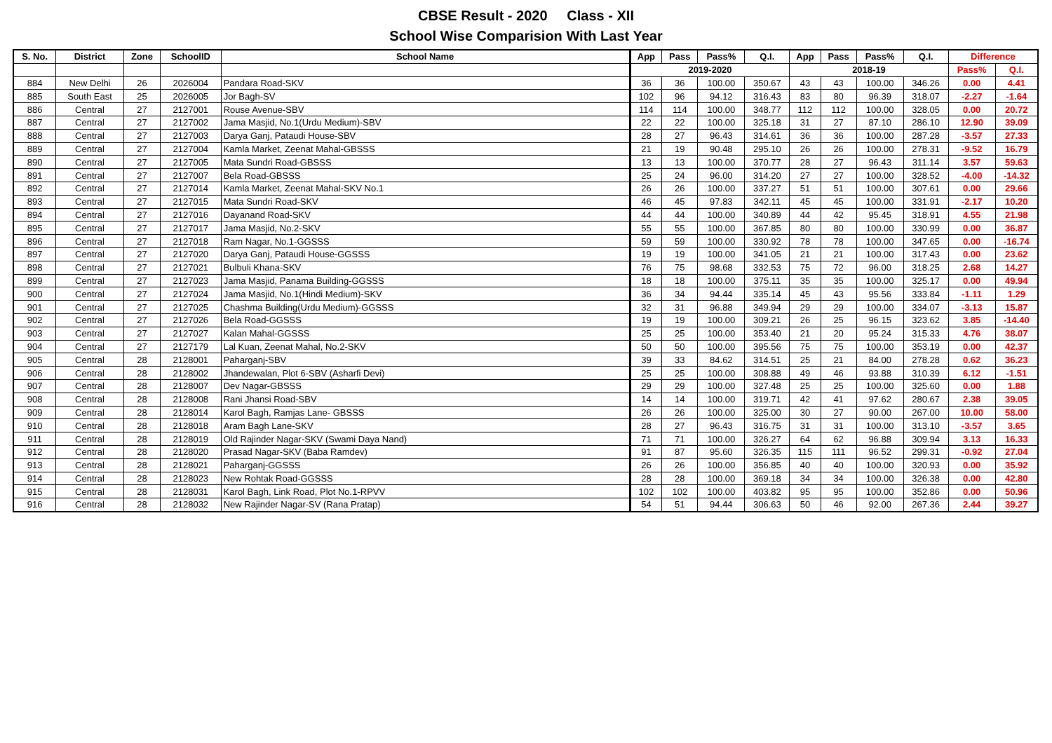CBSE Result - 2020 Class - XII
School Wise Comparision With Last Year
| S. No. | District | Zone | SchoolID | School Name | App | Pass | Pass% | Q.I. | App | Pass | Pass% | Q.I. | Difference | |
| --- | --- | --- | --- | --- | --- | --- | --- | --- | --- | --- | --- | --- | --- | --- |
| | | | | | 2019-2020 | | | | 2018-19 | | | | Pass% | Q.I. |
| 884 | New Delhi | 26 | 2026004 | Pandara Road-SKV | 36 | 36 | 100.00 | 350.67 | 43 | 43 | 100.00 | 346.26 | 0.00 | 4.41 |
| 885 | South East | 25 | 2026005 | Jor Bagh-SV | 102 | 96 | 94.12 | 316.43 | 83 | 80 | 96.39 | 318.07 | -2.27 | -1.64 |
| 886 | Central | 27 | 2127001 | Rouse Avenue-SBV | 114 | 114 | 100.00 | 348.77 | 112 | 112 | 100.00 | 328.05 | 0.00 | 20.72 |
| 887 | Central | 27 | 2127002 | Jama Masjid, No.1(Urdu Medium)-SBV | 22 | 22 | 100.00 | 325.18 | 31 | 27 | 87.10 | 286.10 | 12.90 | 39.09 |
| 888 | Central | 27 | 2127003 | Darya Ganj, Pataudi House-SBV | 28 | 27 | 96.43 | 314.61 | 36 | 36 | 100.00 | 287.28 | -3.57 | 27.33 |
| 889 | Central | 27 | 2127004 | Kamla Market, Zeenat Mahal-GBSSS | 21 | 19 | 90.48 | 295.10 | 26 | 26 | 100.00 | 278.31 | -9.52 | 16.79 |
| 890 | Central | 27 | 2127005 | Mata Sundri Road-GBSSS | 13 | 13 | 100.00 | 370.77 | 28 | 27 | 96.43 | 311.14 | 3.57 | 59.63 |
| 891 | Central | 27 | 2127007 | Bela Road-GBSSS | 25 | 24 | 96.00 | 314.20 | 27 | 27 | 100.00 | 328.52 | -4.00 | -14.32 |
| 892 | Central | 27 | 2127014 | Kamla Market, Zeenat Mahal-SKV No.1 | 26 | 26 | 100.00 | 337.27 | 51 | 51 | 100.00 | 307.61 | 0.00 | 29.66 |
| 893 | Central | 27 | 2127015 | Mata Sundri Road-SKV | 46 | 45 | 97.83 | 342.11 | 45 | 45 | 100.00 | 331.91 | -2.17 | 10.20 |
| 894 | Central | 27 | 2127016 | Dayanand Road-SKV | 44 | 44 | 100.00 | 340.89 | 44 | 42 | 95.45 | 318.91 | 4.55 | 21.98 |
| 895 | Central | 27 | 2127017 | Jama Masjid, No.2-SKV | 55 | 55 | 100.00 | 367.85 | 80 | 80 | 100.00 | 330.99 | 0.00 | 36.87 |
| 896 | Central | 27 | 2127018 | Ram Nagar, No.1-GGSSS | 59 | 59 | 100.00 | 330.92 | 78 | 78 | 100.00 | 347.65 | 0.00 | -16.74 |
| 897 | Central | 27 | 2127020 | Darya Ganj, Pataudi House-GGSSS | 19 | 19 | 100.00 | 341.05 | 21 | 21 | 100.00 | 317.43 | 0.00 | 23.62 |
| 898 | Central | 27 | 2127021 | Bulbuli Khana-SKV | 76 | 75 | 98.68 | 332.53 | 75 | 72 | 96.00 | 318.25 | 2.68 | 14.27 |
| 899 | Central | 27 | 2127023 | Jama Masjid, Panama Building-GGSSS | 18 | 18 | 100.00 | 375.11 | 35 | 35 | 100.00 | 325.17 | 0.00 | 49.94 |
| 900 | Central | 27 | 2127024 | Jama Masjid, No.1(Hindi Medium)-SKV | 36 | 34 | 94.44 | 335.14 | 45 | 43 | 95.56 | 333.84 | -1.11 | 1.29 |
| 901 | Central | 27 | 2127025 | Chashma Building(Urdu Medium)-GGSSS | 32 | 31 | 96.88 | 349.94 | 29 | 29 | 100.00 | 334.07 | -3.13 | 15.87 |
| 902 | Central | 27 | 2127026 | Bela Road-GGSSS | 19 | 19 | 100.00 | 309.21 | 26 | 25 | 96.15 | 323.62 | 3.85 | -14.40 |
| 903 | Central | 27 | 2127027 | Kalan Mahal-GGSSS | 25 | 25 | 100.00 | 353.40 | 21 | 20 | 95.24 | 315.33 | 4.76 | 38.07 |
| 904 | Central | 27 | 2127179 | Lal Kuan, Zeenat Mahal, No.2-SKV | 50 | 50 | 100.00 | 395.56 | 75 | 75 | 100.00 | 353.19 | 0.00 | 42.37 |
| 905 | Central | 28 | 2128001 | Paharganj-SBV | 39 | 33 | 84.62 | 314.51 | 25 | 21 | 84.00 | 278.28 | 0.62 | 36.23 |
| 906 | Central | 28 | 2128002 | Jhandewalan, Plot 6-SBV (Asharfi Devi) | 25 | 25 | 100.00 | 308.88 | 49 | 46 | 93.88 | 310.39 | 6.12 | -1.51 |
| 907 | Central | 28 | 2128007 | Dev Nagar-GBSSS | 29 | 29 | 100.00 | 327.48 | 25 | 25 | 100.00 | 325.60 | 0.00 | 1.88 |
| 908 | Central | 28 | 2128008 | Rani Jhansi Road-SBV | 14 | 14 | 100.00 | 319.71 | 42 | 41 | 97.62 | 280.67 | 2.38 | 39.05 |
| 909 | Central | 28 | 2128014 | Karol Bagh, Ramjas Lane- GBSSS | 26 | 26 | 100.00 | 325.00 | 30 | 27 | 90.00 | 267.00 | 10.00 | 58.00 |
| 910 | Central | 28 | 2128018 | Aram Bagh Lane-SKV | 28 | 27 | 96.43 | 316.75 | 31 | 31 | 100.00 | 313.10 | -3.57 | 3.65 |
| 911 | Central | 28 | 2128019 | Old Rajinder Nagar-SKV (Swami Daya Nand) | 71 | 71 | 100.00 | 326.27 | 64 | 62 | 96.88 | 309.94 | 3.13 | 16.33 |
| 912 | Central | 28 | 2128020 | Prasad Nagar-SKV (Baba Ramdev) | 91 | 87 | 95.60 | 326.35 | 115 | 111 | 96.52 | 299.31 | -0.92 | 27.04 |
| 913 | Central | 28 | 2128021 | Paharganj-GGSSS | 26 | 26 | 100.00 | 356.85 | 40 | 40 | 100.00 | 320.93 | 0.00 | 35.92 |
| 914 | Central | 28 | 2128023 | New Rohtak Road-GGSSS | 28 | 28 | 100.00 | 369.18 | 34 | 34 | 100.00 | 326.38 | 0.00 | 42.80 |
| 915 | Central | 28 | 2128031 | Karol Bagh, Link Road, Plot No.1-RPVV | 102 | 102 | 100.00 | 403.82 | 95 | 95 | 100.00 | 352.86 | 0.00 | 50.96 |
| 916 | Central | 28 | 2128032 | New Rajinder Nagar-SV (Rana Pratap) | 54 | 51 | 94.44 | 306.63 | 50 | 46 | 92.00 | 267.36 | 2.44 | 39.27 |